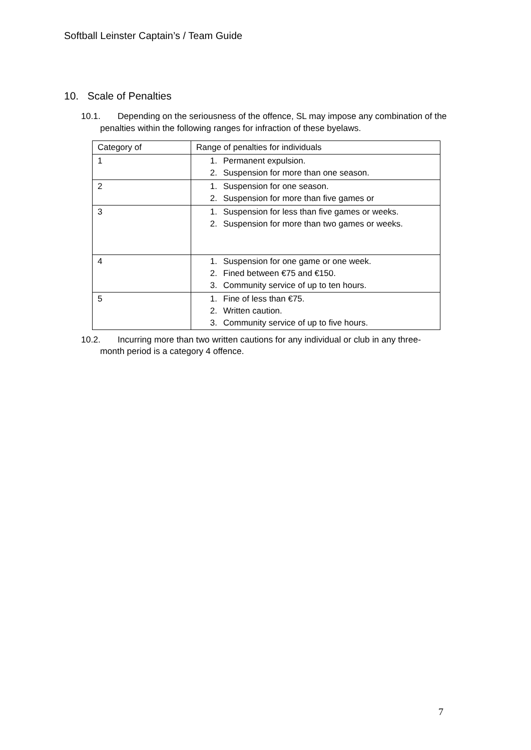Softball Leinster Captain’s / Team Guide
10. Scale of Penalties
10.1. Depending on the seriousness of the offence, SL may impose any combination of the
penalties within the following ranges for infraction of these byelaws.
| Category of | Range of penalties for individuals |
| --- | --- |
| 1 | 1. Permanent expulsion. 2. Suspension for more than one season. |
| 2 | 1. Suspension for one season. 2. Suspension for more than five games or |
| 3 | 1. Suspension for less than five games or weeks. 2. Suspension for more than two games or weeks. |
| 4 | 1. Suspension for one game or one week. 2. Fined between €75 and €150. 3. Community service of up to ten hours. |
| 5 | 1. Fine of less than €75. 2. Written caution. 3. Community service of up to five hours. |
10.2. Incurring more than two written cautions for any individual or club in any three-
month period is a category 4 offence.
7